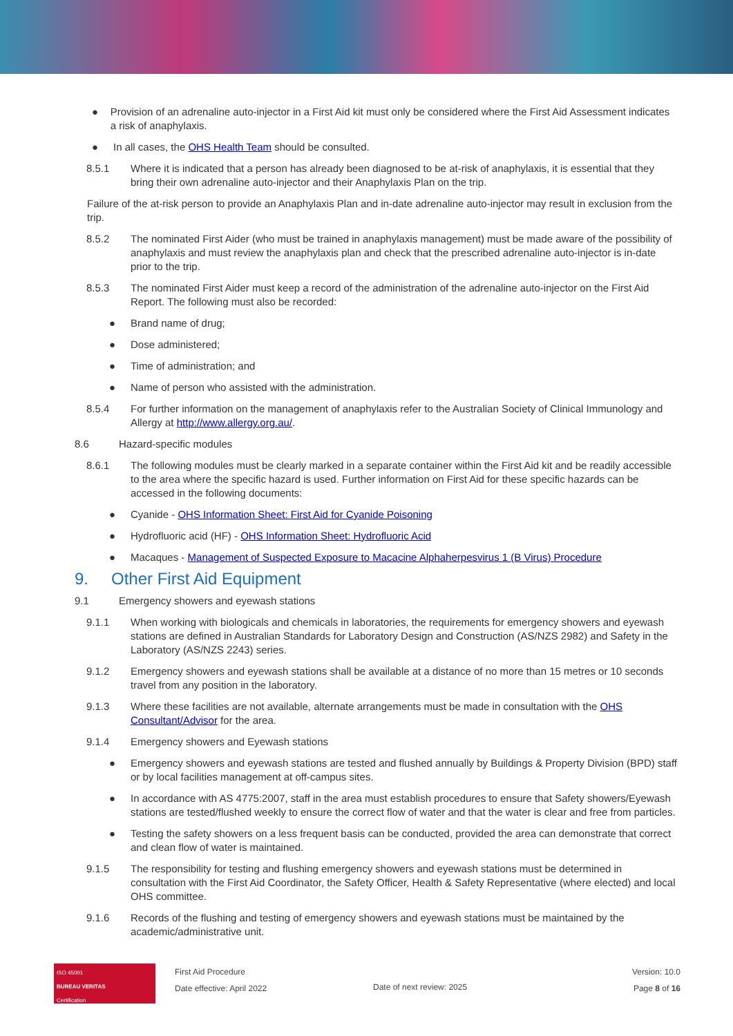● Provision of an adrenaline auto-injector in a First Aid kit must only be considered where the First Aid Assessment indicates a risk of anaphylaxis.
● In all cases, the OHS Health Team should be consulted.
8.5.1 Where it is indicated that a person has already been diagnosed to be at-risk of anaphylaxis, it is essential that they bring their own adrenaline auto-injector and their Anaphylaxis Plan on the trip.
Failure of the at-risk person to provide an Anaphylaxis Plan and in-date adrenaline auto-injector may result in exclusion from the trip.
8.5.2 The nominated First Aider (who must be trained in anaphylaxis management) must be made aware of the possibility of anaphylaxis and must review the anaphylaxis plan and check that the prescribed adrenaline auto-injector is in-date prior to the trip.
8.5.3 The nominated First Aider must keep a record of the administration of the adrenaline auto-injector on the First Aid Report. The following must also be recorded:
● Brand name of drug;
● Dose administered;
● Time of administration; and
● Name of person who assisted with the administration.
8.5.4 For further information on the management of anaphylaxis refer to the Australian Society of Clinical Immunology and Allergy at http://www.allergy.org.au/.
8.6 Hazard-specific modules
8.6.1 The following modules must be clearly marked in a separate container within the First Aid kit and be readily accessible to the area where the specific hazard is used. Further information on First Aid for these specific hazards can be accessed in the following documents:
● Cyanide - OHS Information Sheet: First Aid for Cyanide Poisoning
● Hydrofluoric acid (HF) - OHS Information Sheet: Hydrofluoric Acid
● Macaques - Management of Suspected Exposure to Macacine Alphaherpesvirus 1 (B Virus) Procedure
9. Other First Aid Equipment
9.1 Emergency showers and eyewash stations
9.1.1 When working with biologicals and chemicals in laboratories, the requirements for emergency showers and eyewash stations are defined in Australian Standards for Laboratory Design and Construction (AS/NZS 2982) and Safety in the Laboratory (AS/NZS 2243) series.
9.1.2 Emergency showers and eyewash stations shall be available at a distance of no more than 15 metres or 10 seconds travel from any position in the laboratory.
9.1.3 Where these facilities are not available, alternate arrangements must be made in consultation with the OHS Consultant/Advisor for the area.
9.1.4 Emergency showers and Eyewash stations
● Emergency showers and eyewash stations are tested and flushed annually by Buildings & Property Division (BPD) staff or by local facilities management at off-campus sites.
● In accordance with AS 4775:2007, staff in the area must establish procedures to ensure that Safety showers/Eyewash stations are tested/flushed weekly to ensure the correct flow of water and that the water is clear and free from particles.
● Testing the safety showers on a less frequent basis can be conducted, provided the area can demonstrate that correct and clean flow of water is maintained.
9.1.5 The responsibility for testing and flushing emergency showers and eyewash stations must be determined in consultation with the First Aid Coordinator, the Safety Officer, Health & Safety Representative (where elected) and local OHS committee.
9.1.6 Records of the flushing and testing of emergency showers and eyewash stations must be maintained by the academic/administrative unit.
ISO 45001
BUREAU VERITAS
Certification
First Aid Procedure
Date effective: April 2022
Date of next review: 2025
Version: 10.0
Page 8 of 16